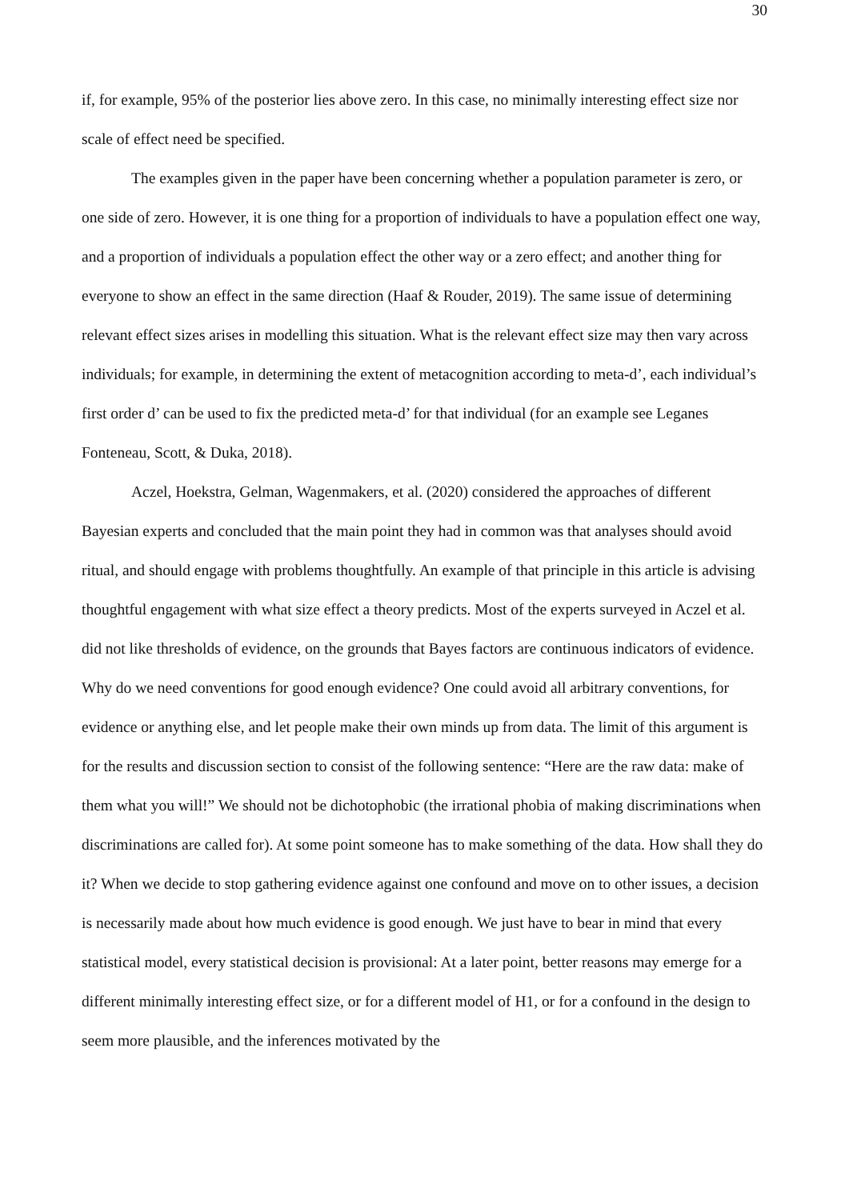30
if, for example, 95% of the posterior lies above zero. In this case, no minimally interesting effect size nor scale of effect need be specified.
The examples given in the paper have been concerning whether a population parameter is zero, or one side of zero. However, it is one thing for a proportion of individuals to have a population effect one way, and a proportion of individuals a population effect the other way or a zero effect; and another thing for everyone to show an effect in the same direction (Haaf & Rouder, 2019). The same issue of determining relevant effect sizes arises in modelling this situation. What is the relevant effect size may then vary across individuals; for example, in determining the extent of metacognition according to meta-d’, each individual’s first order d’ can be used to fix the predicted meta-d’ for that individual (for an example see Leganes Fonteneau, Scott, & Duka, 2018).
Aczel, Hoekstra, Gelman, Wagenmakers, et al. (2020) considered the approaches of different Bayesian experts and concluded that the main point they had in common was that analyses should avoid ritual, and should engage with problems thoughtfully. An example of that principle in this article is advising thoughtful engagement with what size effect a theory predicts. Most of the experts surveyed in Aczel et al. did not like thresholds of evidence, on the grounds that Bayes factors are continuous indicators of evidence. Why do we need conventions for good enough evidence? One could avoid all arbitrary conventions, for evidence or anything else, and let people make their own minds up from data. The limit of this argument is for the results and discussion section to consist of the following sentence: “Here are the raw data: make of them what you will!” We should not be dichotophobic (the irrational phobia of making discriminations when discriminations are called for). At some point someone has to make something of the data. How shall they do it? When we decide to stop gathering evidence against one confound and move on to other issues, a decision is necessarily made about how much evidence is good enough. We just have to bear in mind that every statistical model, every statistical decision is provisional: At a later point, better reasons may emerge for a different minimally interesting effect size, or for a different model of H1, or for a confound in the design to seem more plausible, and the inferences motivated by the